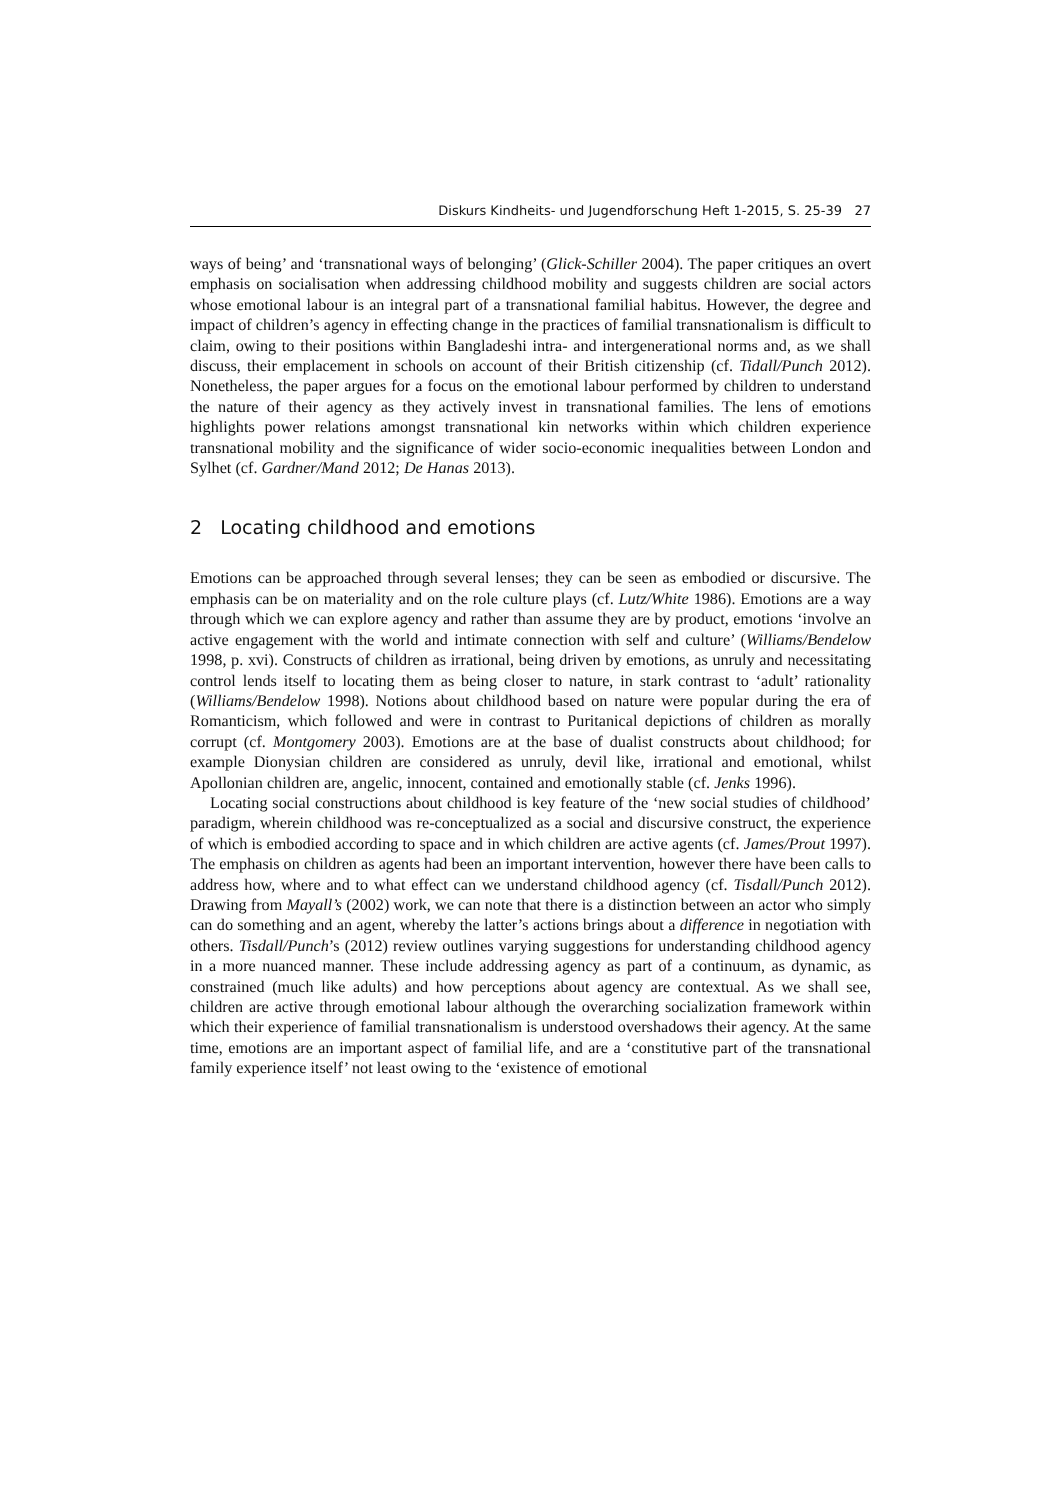Diskurs Kindheits- und Jugendforschung Heft 1-2015, S. 25-39 27
ways of being’ and ‘transnational ways of belonging’ (Glick-Schiller 2004). The paper critiques an overt emphasis on socialisation when addressing childhood mobility and suggests children are social actors whose emotional labour is an integral part of a transnational familial habitus. However, the degree and impact of children’s agency in effecting change in the practices of familial transnationalism is difficult to claim, owing to their positions within Bangladeshi intra- and intergenerational norms and, as we shall discuss, their emplacement in schools on account of their British citizenship (cf. Tidall/Punch 2012). Nonetheless, the paper argues for a focus on the emotional labour performed by children to understand the nature of their agency as they actively invest in transnational families. The lens of emotions highlights power relations amongst transnational kin networks within which children experience transnational mobility and the significance of wider socio-economic inequalities between London and Sylhet (cf. Gardner/Mand 2012; De Hanas 2013).
2 Locating childhood and emotions
Emotions can be approached through several lenses; they can be seen as embodied or discursive. The emphasis can be on materiality and on the role culture plays (cf. Lutz/White 1986). Emotions are a way through which we can explore agency and rather than assume they are by product, emotions ‘involve an active engagement with the world and intimate connection with self and culture’ (Williams/Bendelow 1998, p. xvi). Constructs of children as irrational, being driven by emotions, as unruly and necessitating control lends itself to locating them as being closer to nature, in stark contrast to ‘adult’ rationality (Williams/Bendelow 1998). Notions about childhood based on nature were popular during the era of Romanticism, which followed and were in contrast to Puritanical depictions of children as morally corrupt (cf. Montgomery 2003). Emotions are at the base of dualist constructs about childhood; for example Dionysian children are considered as unruly, devil like, irrational and emotional, whilst Apollonian children are, angelic, innocent, contained and emotionally stable (cf. Jenks 1996).
Locating social constructions about childhood is key feature of the ‘new social studies of childhood’ paradigm, wherein childhood was re-conceptualized as a social and discursive construct, the experience of which is embodied according to space and in which children are active agents (cf. James/Prout 1997). The emphasis on children as agents had been an important intervention, however there have been calls to address how, where and to what effect can we understand childhood agency (cf. Tisdall/Punch 2012). Drawing from Mayall’s (2002) work, we can note that there is a distinction between an actor who simply can do something and an agent, whereby the latter’s actions brings about a difference in negotiation with others. Tisdall/Punch’s (2012) review outlines varying suggestions for understanding childhood agency in a more nuanced manner. These include addressing agency as part of a continuum, as dynamic, as constrained (much like adults) and how perceptions about agency are contextual. As we shall see, children are active through emotional labour although the overarching socialization framework within which their experience of familial transnationalism is understood overshadows their agency. At the same time, emotions are an important aspect of familial life, and are a ‘constitutive part of the transnational family experience itself’ not least owing to the ‘existence of emotional